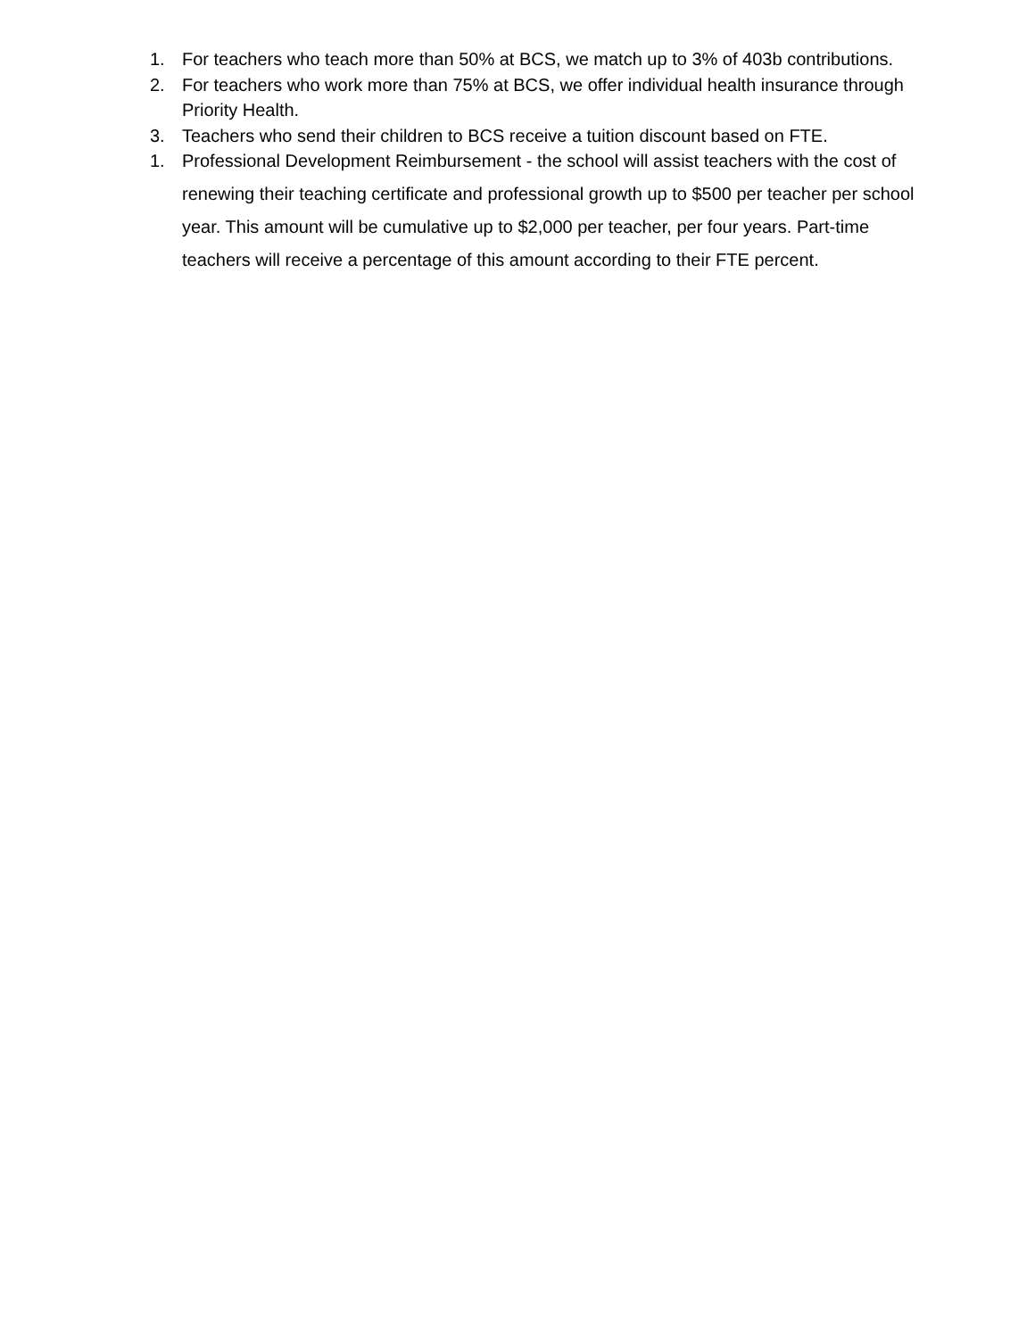1. For teachers who teach more than 50% at BCS, we match up to 3% of 403b contributions.
2. For teachers who work more than 75% at BCS, we offer individual health insurance through Priority Health.
3. Teachers who send their children to BCS receive a tuition discount based on FTE.
1. Professional Development Reimbursement - the school will assist teachers with the cost of renewing their teaching certificate and professional growth up to $500 per teacher per school year. This amount will be cumulative up to $2,000 per teacher, per four years. Part-time teachers will receive a percentage of this amount according to their FTE percent.